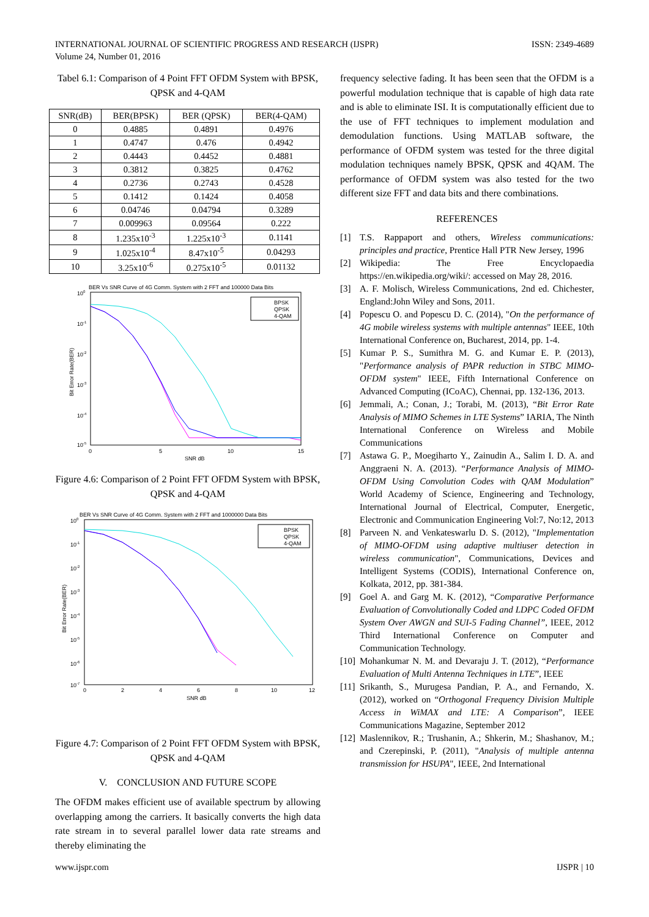INTERNATIONAL JOURNAL OF SCIENTIFIC PROGRESS AND RESEARCH (IJSPR)
Volume 24, Number 01, 2016
ISSN: 2349-4689
Tabel 6.1: Comparison of 4 Point FFT OFDM System with BPSK, QPSK and 4-QAM
| SNR(dB) | BER(BPSK) | BER (QPSK) | BER(4-QAM) |
| --- | --- | --- | --- |
| 0 | 0.4885 | 0.4891 | 0.4976 |
| 1 | 0.4747 | 0.476 | 0.4942 |
| 2 | 0.4443 | 0.4452 | 0.4881 |
| 3 | 0.3812 | 0.3825 | 0.4762 |
| 4 | 0.2736 | 0.2743 | 0.4528 |
| 5 | 0.1412 | 0.1424 | 0.4058 |
| 6 | 0.04746 | 0.04794 | 0.3289 |
| 7 | 0.009963 | 0.09564 | 0.222 |
| 8 | 1.235x10<sup>-3</sup> | 1.225x10<sup>-3</sup> | 0.1141 |
| 9 | 1.025x10<sup>-4</sup> | 8.47x10<sup>-5</sup> | 0.04293 |
| 10 | 3.25x10<sup>-6</sup> | 0.275x10<sup>-5</sup> | 0.01132 |
BER Vs SNR Curve of 4G Comm. System with 2 FFT and 100000 Data Bits
100
10-1
10-2
10-3
10-4
10-5
0
5
10
15
SNR dB
Bit Error Rate(BER)
BPSK
QPSK
4-QAM
Figure 4.6: Comparison of 2 Point FFT OFDM System with BPSK, QPSK and 4-QAM
BER Vs SNR Curve of 4G Comm. System with 2 FFT and 1000000 Data Bits
100
10-1
10-2
10-3
10-4
10-5
10-6
10-7
0
2
4
6
8
10
12
SNR dB
Bit Error Rate(BER)
BPSK
QPSK
4-QAM
Figure 4.7: Comparison of 2 Point FFT OFDM System with BPSK, QPSK and 4-QAM
V. CONCLUSION AND FUTURE SCOPE
The OFDM makes efficient use of available spectrum by allowing overlapping among the carriers. It basically converts the high data rate stream in to several parallel lower data rate streams and thereby eliminating the
frequency selective fading. It has been seen that the OFDM is a powerful modulation technique that is capable of high data rate and is able to eliminate ISI. It is computationally efficient due to the use of FFT techniques to implement modulation and demodulation functions. Using MATLAB software, the performance of OFDM system was tested for the three digital modulation techniques namely BPSK, QPSK and 4QAM. The performance of OFDM system was also tested for the two different size FFT and data bits and there combinations.
REFERENCES
[1] T.S. Rappaport and others, Wireless communications: principles and practice, Prentice Hall PTR New Jersey, 1996
[2] Wikipedia: The Free Encyclopaedia https://en.wikipedia.org/wiki/: accessed on May 28, 2016.
[3] A. F. Molisch, Wireless Communications, 2nd ed. Chichester, England:John Wiley and Sons, 2011.
[4] Popescu O. and Popescu D. C. (2014), "On the performance of 4G mobile wireless systems with multiple antennas" IEEE, 10th International Conference on, Bucharest, 2014, pp. 1-4.
[5] Kumar P. S., Sumithra M. G. and Kumar E. P. (2013), "Performance analysis of PAPR reduction in STBC MIMO-OFDM system" IEEE, Fifth International Conference on Advanced Computing (ICoAC), Chennai, pp. 132-136, 2013.
[6] Jemmali, A.; Conan, J.; Torabi, M. (2013), “Bit Error Rate Analysis of MIMO Schemes in LTE Systems” IARIA, The Ninth International Conference on Wireless and Mobile Communications
[7] Astawa G. P., Moegiharto Y., Zainudin A., Salim I. D. A. and Anggraeni N. A. (2013). “Performance Analysis of MIMO-OFDM Using Convolution Codes with QAM Modulation” World Academy of Science, Engineering and Technology, International Journal of Electrical, Computer, Energetic, Electronic and Communication Engineering Vol:7, No:12, 2013
[8] Parveen N. and Venkateswarlu D. S. (2012), "Implementation of MIMO-OFDM using adaptive multiuser detection in wireless communication", Communications, Devices and Intelligent Systems (CODIS), International Conference on, Kolkata, 2012, pp. 381-384.
[9] Goel A. and Garg M. K. (2012), “Comparative Performance Evaluation of Convolutionally Coded and LDPC Coded OFDM System Over AWGN and SUI-5 Fading Channel”, IEEE, 2012 Third International Conference on Computer and Communication Technology.
[10]
Mohankumar N. M. and Devaraju J. T. (2012), “Performance Evaluation of Multi Antenna Techniques in LTE”, IEEE
[11]
Srikanth, S., Murugesa Pandian, P. A., and Fernando, X. (2012), worked on “Orthogonal Frequency Division Multiple Access in WiMAX and LTE: A Comparison”, IEEE Communications Magazine, September 2012
[12]
Maslennikov, R.; Trushanin, A.; Shkerin, M.; Shashanov, M.; and Czerepinski, P. (2011), "Analysis of multiple antenna transmission for HSUPA", IEEE, 2nd International
www.ijspr.com IJSPR | 10